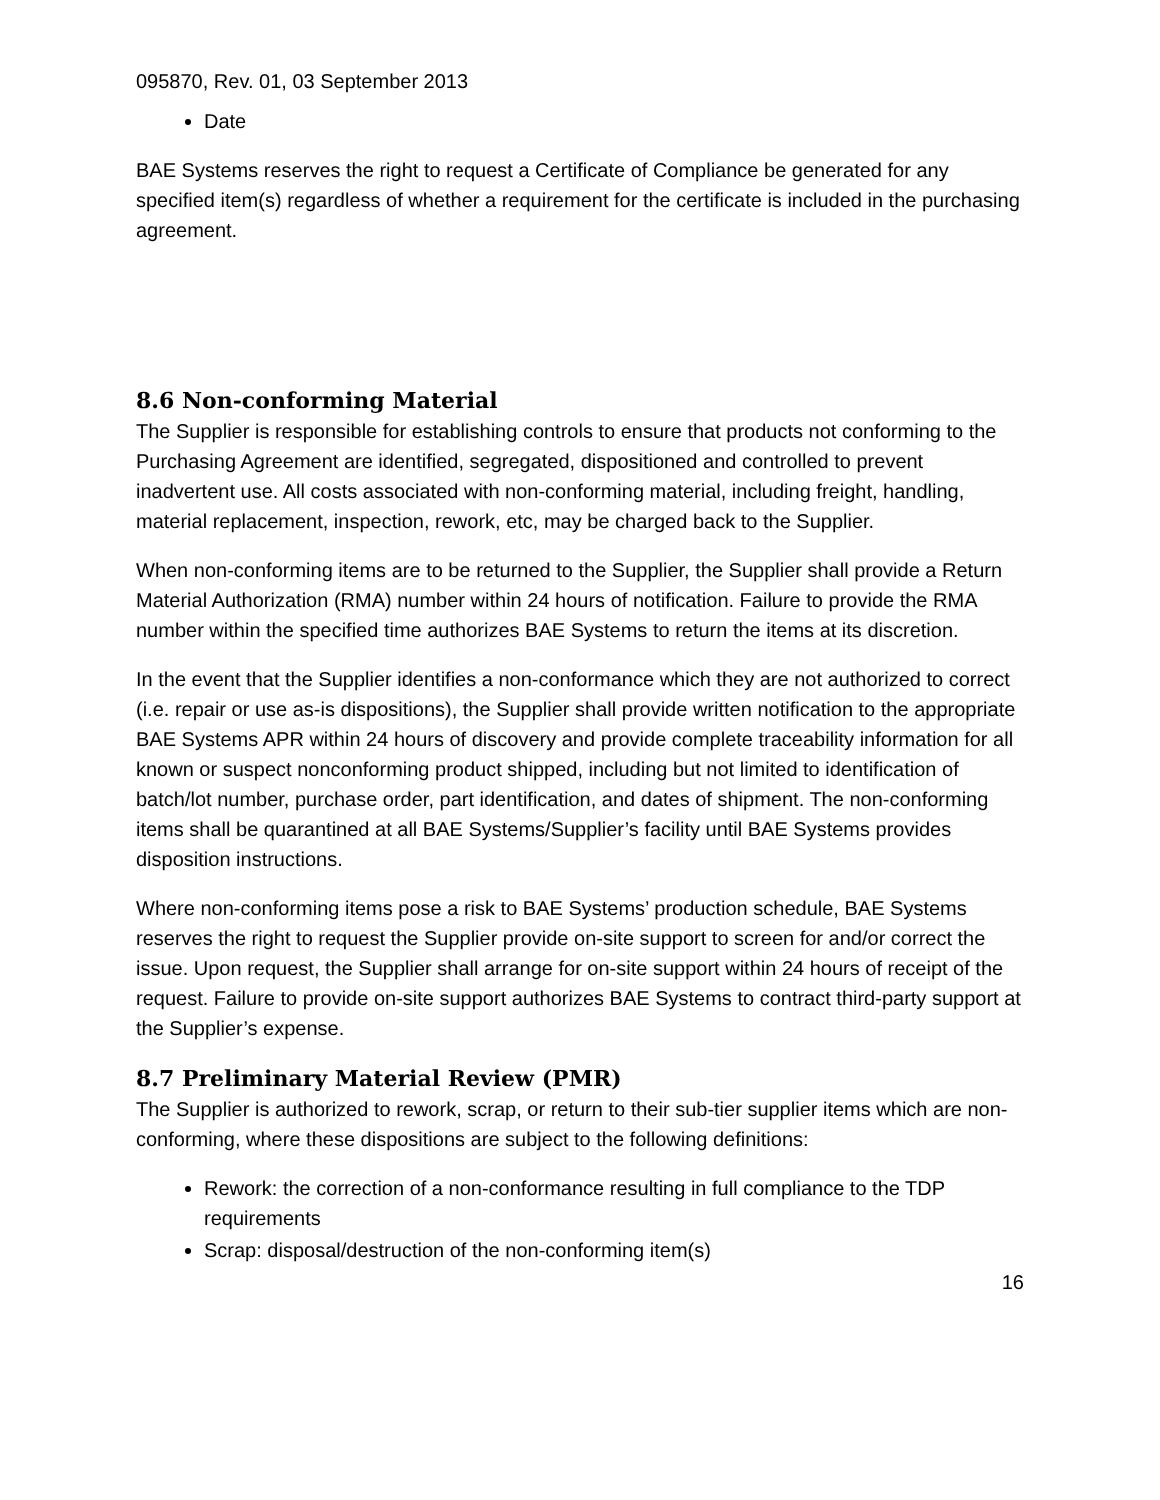095870, Rev. 01, 03 September 2013
Date
BAE Systems reserves the right to request a Certificate of Compliance be generated for any specified item(s) regardless of whether a requirement for the certificate is included in the purchasing agreement.
8.6 Non-conforming Material
The Supplier is responsible for establishing controls to ensure that products not conforming to the Purchasing Agreement are identified, segregated, dispositioned and controlled to prevent inadvertent use. All costs associated with non-conforming material, including freight, handling, material replacement, inspection, rework, etc, may be charged back to the Supplier.
When non-conforming items are to be returned to the Supplier, the Supplier shall provide a Return Material Authorization (RMA) number within 24 hours of notification. Failure to provide the RMA number within the specified time authorizes BAE Systems to return the items at its discretion.
In the event that the Supplier identifies a non-conformance which they are not authorized to correct (i.e. repair or use as-is dispositions), the Supplier shall provide written notification to the appropriate BAE Systems APR within 24 hours of discovery and provide complete traceability information for all known or suspect nonconforming product shipped, including but not limited to identification of batch/lot number, purchase order, part identification, and dates of shipment. The non-conforming items shall be quarantined at all BAE Systems/Supplier’s facility until BAE Systems provides disposition instructions.
Where non-conforming items pose a risk to BAE Systems’ production schedule, BAE Systems reserves the right to request the Supplier provide on-site support to screen for and/or correct the issue. Upon request, the Supplier shall arrange for on-site support within 24 hours of receipt of the request. Failure to provide on-site support authorizes BAE Systems to contract third-party support at the Supplier’s expense.
8.7 Preliminary Material Review (PMR)
The Supplier is authorized to rework, scrap, or return to their sub-tier supplier items which are non-conforming, where these dispositions are subject to the following definitions:
Rework: the correction of a non-conformance resulting in full compliance to the TDP requirements
Scrap: disposal/destruction of the non-conforming item(s)
16